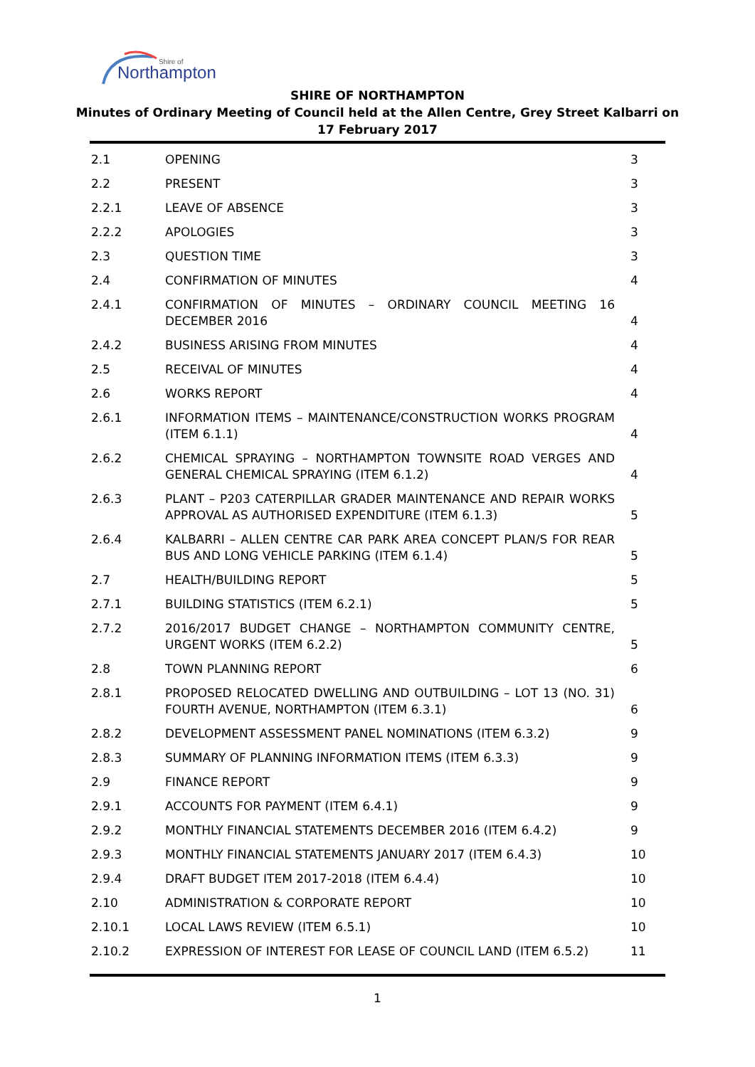Northampton
Shire of
SHIRE OF NORTHAMPTON
Minutes of Ordinary Meeting of Council held at the Allen Centre, Grey Street Kalbarri on
17 February 2017
| 2.1 | OPENING | 3 |
| 2.2 | PRESENT | 3 |
| 2.2.1 | LEAVE OF ABSENCE | 3 |
| 2.2.2 | APOLOGIES | 3 |
| 2.3 | QUESTION TIME | 3 |
| 2.4 | CONFIRMATION OF MINUTES | 4 |
| 2.4.1 | CONFIRMATION OF MINUTES – ORDINARY COUNCIL MEETING 16 DECEMBER 2016 | 4 |
| 2.4.2 | BUSINESS ARISING FROM MINUTES | 4 |
| 2.5 | RECEIVAL OF MINUTES | 4 |
| 2.6 | WORKS REPORT | 4 |
| 2.6.1 | INFORMATION ITEMS – MAINTENANCE/CONSTRUCTION WORKS PROGRAM (ITEM 6.1.1) | 4 |
| 2.6.2 | CHEMICAL SPRAYING – NORTHAMPTON TOWNSITE ROAD VERGES AND GENERAL CHEMICAL SPRAYING (ITEM 6.1.2) | 4 |
| 2.6.3 | PLANT – P203 CATERPILLAR GRADER MAINTENANCE AND REPAIR WORKS APPROVAL AS AUTHORISED EXPENDITURE (ITEM 6.1.3) | 5 |
| 2.6.4 | KALBARRI – ALLEN CENTRE CAR PARK AREA CONCEPT PLAN/S FOR REAR BUS AND LONG VEHICLE PARKING (ITEM 6.1.4) | 5 |
| 2.7 | HEALTH/BUILDING REPORT | 5 |
| 2.7.1 | BUILDING STATISTICS (ITEM 6.2.1) | 5 |
| 2.7.2 | 2016/2017 BUDGET CHANGE – NORTHAMPTON COMMUNITY CENTRE, URGENT WORKS (ITEM 6.2.2) | 5 |
| 2.8 | TOWN PLANNING REPORT | 6 |
| 2.8.1 | PROPOSED RELOCATED DWELLING AND OUTBUILDING – LOT 13 (NO. 31) FOURTH AVENUE, NORTHAMPTON (ITEM 6.3.1) | 6 |
| 2.8.2 | DEVELOPMENT ASSESSMENT PANEL NOMINATIONS (ITEM 6.3.2) | 9 |
| 2.8.3 | SUMMARY OF PLANNING INFORMATION ITEMS (ITEM 6.3.3) | 9 |
| 2.9 | FINANCE REPORT | 9 |
| 2.9.1 | ACCOUNTS FOR PAYMENT (ITEM 6.4.1) | 9 |
| 2.9.2 | MONTHLY FINANCIAL STATEMENTS DECEMBER 2016 (ITEM 6.4.2) | 9 |
| 2.9.3 | MONTHLY FINANCIAL STATEMENTS JANUARY 2017 (ITEM 6.4.3) | 10 |
| 2.9.4 | DRAFT BUDGET ITEM 2017-2018 (ITEM 6.4.4) | 10 |
| 2.10 | ADMINISTRATION & CORPORATE REPORT | 10 |
| 2.10.1 | LOCAL LAWS REVIEW (ITEM 6.5.1) | 10 |
| 2.10.2 | EXPRESSION OF INTEREST FOR LEASE OF COUNCIL LAND (ITEM 6.5.2) | 11 |
1